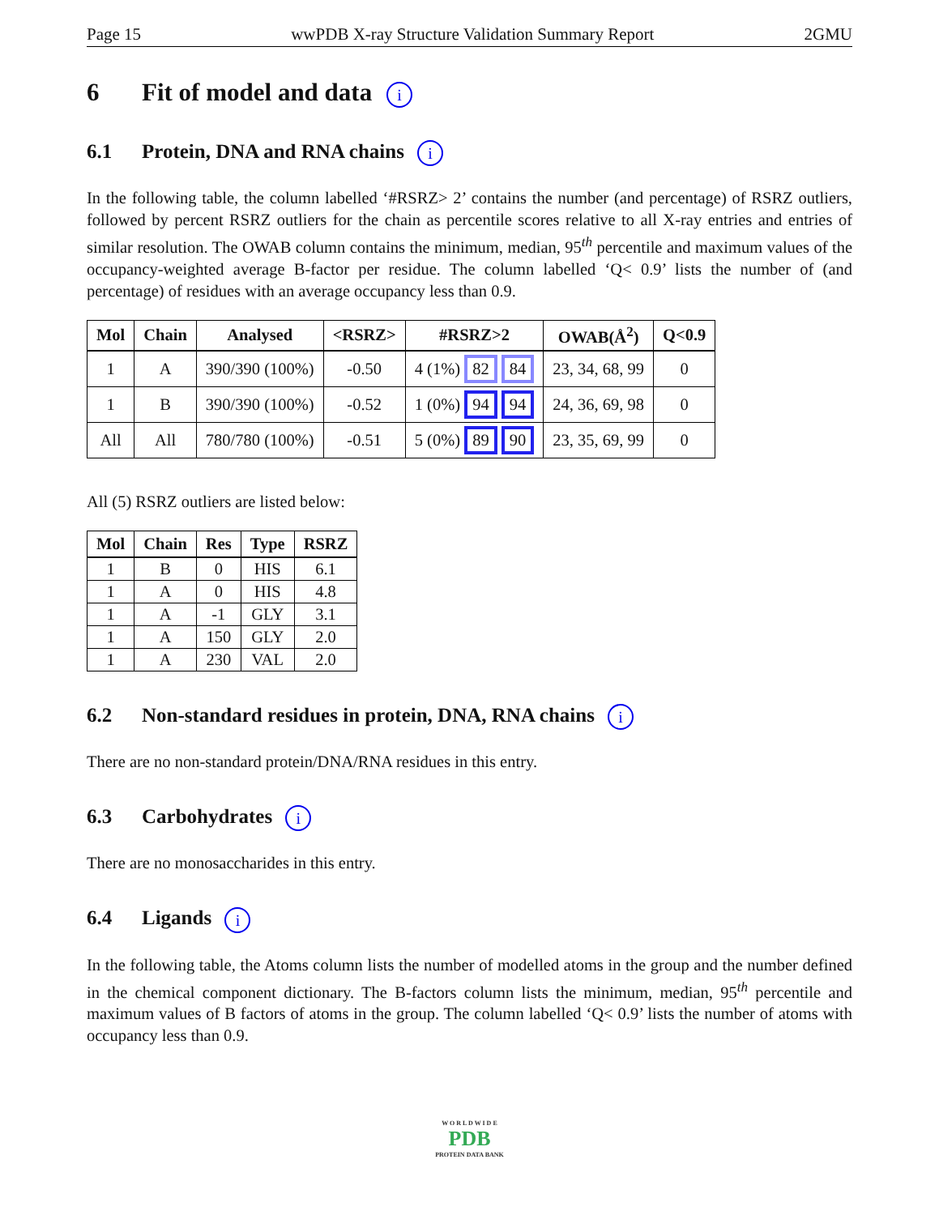Page 15 wwPDB X-ray Structure Validation Summary Report 2GMU
6 Fit of model and data i
6.1 Protein, DNA and RNA chains i
In the following table, the column labelled ‘#RSRZ> 2’ contains the number (and percentage) of RSRZ outliers, followed by percent RSRZ outliers for the chain as percentile scores relative to all X-ray entries and entries of similar resolution. The OWAB column contains the minimum, median, 95<sup>th</sup> percentile and maximum values of the occupancy-weighted average B-factor per residue. The column labelled ‘Q< 0.9’ lists the number of (and percentage) of residues with an average occupancy less than 0.9.
| Mol | Chain | Analysed | <RSRZ> | #RSRZ>2 | OWAB(Å<sup>2</sup>) | Q<0.9 |
| --- | --- | --- | --- | --- | --- | --- |
| 1 | A | 390/390 (100%) | -0.50 | 4 (1%) 82 84 | 23, 34, 68, 99 | 0 |
| 1 | B | 390/390 (100%) | -0.52 | 1 (0%) 94 94 | 24, 36, 69, 98 | 0 |
| All | All | 780/780 (100%) | -0.51 | 5 (0%) 89 90 | 23, 35, 69, 99 | 0 |
All (5) RSRZ outliers are listed below:
| Mol | Chain | Res | Type | RSRZ |
| --- | --- | --- | --- | --- |
| 1 | B | 0 | HIS | 6.1 |
| 1 | A | 0 | HIS | 4.8 |
| 1 | A | -1 | GLY | 3.1 |
| 1 | A | 150 | GLY | 2.0 |
| 1 | A | 230 | VAL | 2.0 |
6.2 Non-standard residues in protein, DNA, RNA chains i
There are no non-standard protein/DNA/RNA residues in this entry.
6.3 Carbohydrates i
There are no monosaccharides in this entry.
6.4 Ligands i
In the following table, the Atoms column lists the number of modelled atoms in the group and the number defined in the chemical component dictionary. The B-factors column lists the minimum, median, 95<sup>th</sup> percentile and maximum values of B factors of atoms in the group. The column labelled ‘Q< 0.9’ lists the number of atoms with occupancy less than 0.9.
W O R L D W I D E
PDB
PROTEIN DATA BANK